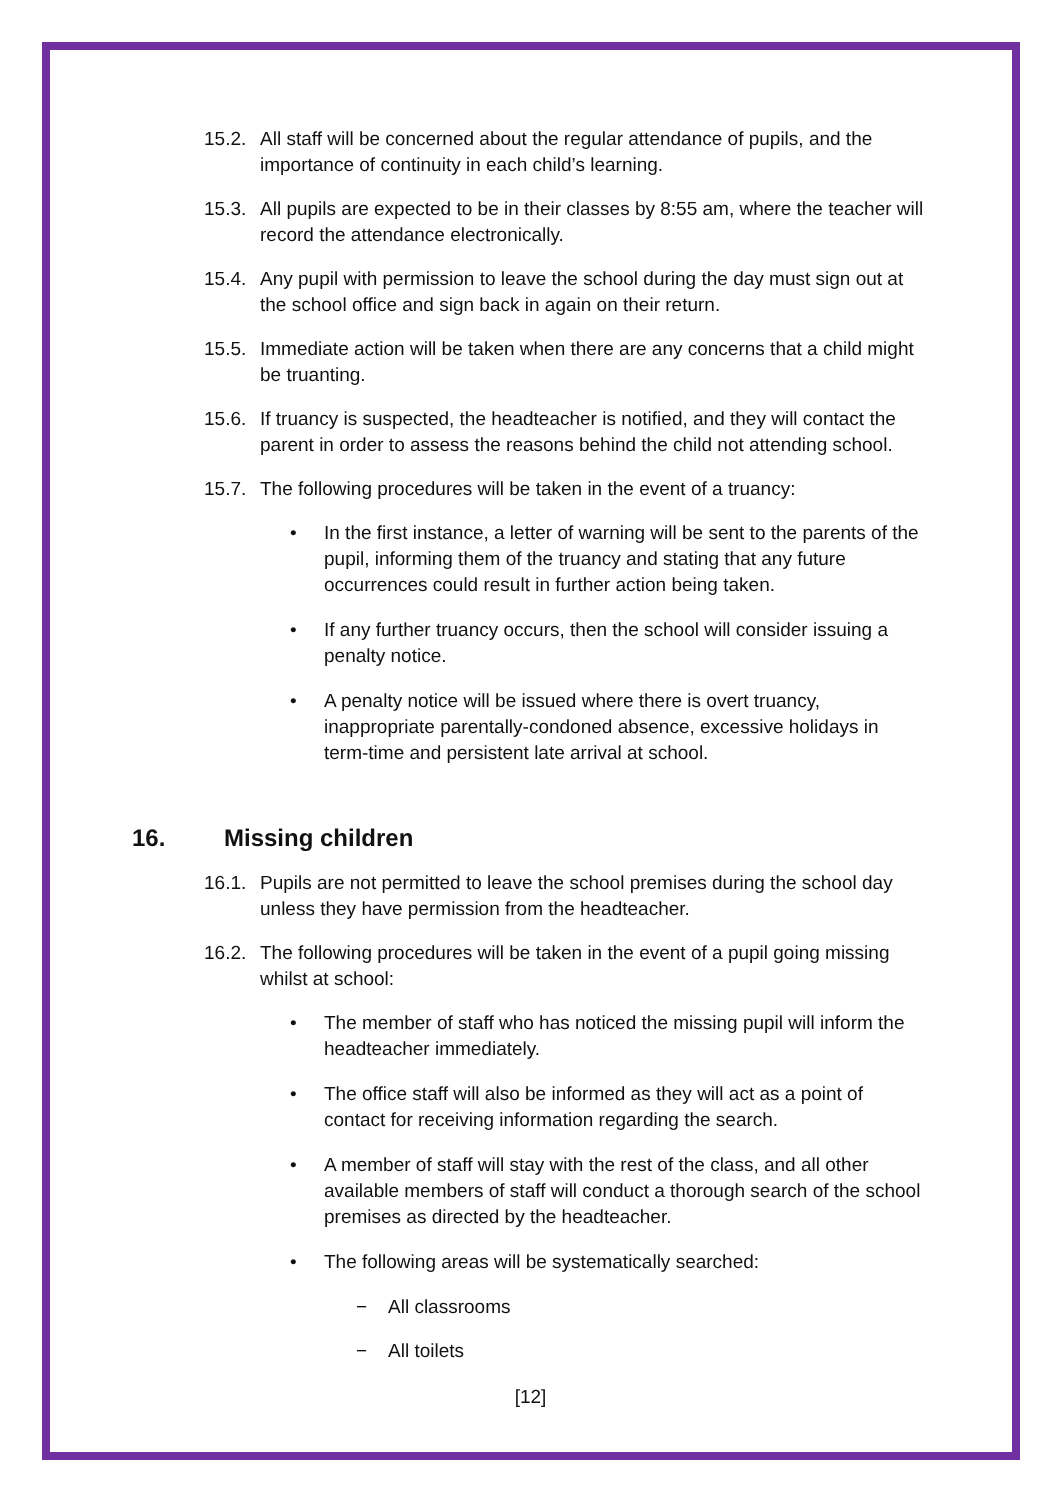15.2. All staff will be concerned about the regular attendance of pupils, and the importance of continuity in each child’s learning.
15.3. All pupils are expected to be in their classes by 8:55 am, where the teacher will record the attendance electronically.
15.4. Any pupil with permission to leave the school during the day must sign out at the school office and sign back in again on their return.
15.5. Immediate action will be taken when there are any concerns that a child might be truanting.
15.6. If truancy is suspected, the headteacher is notified, and they will contact the parent in order to assess the reasons behind the child not attending school.
15.7. The following procedures will be taken in the event of a truancy:
• In the first instance, a letter of warning will be sent to the parents of the pupil, informing them of the truancy and stating that any future occurrences could result in further action being taken.
• If any further truancy occurs, then the school will consider issuing a penalty notice.
• A penalty notice will be issued where there is overt truancy, inappropriate parentally-condoned absence, excessive holidays in term-time and persistent late arrival at school.
16. Missing children
16.1. Pupils are not permitted to leave the school premises during the school day unless they have permission from the headteacher.
16.2. The following procedures will be taken in the event of a pupil going missing whilst at school:
• The member of staff who has noticed the missing pupil will inform the headteacher immediately.
• The office staff will also be informed as they will act as a point of contact for receiving information regarding the search.
• A member of staff will stay with the rest of the class, and all other available members of staff will conduct a thorough search of the school premises as directed by the headteacher.
• The following areas will be systematically searched:
− All classrooms
− All toilets
[12]